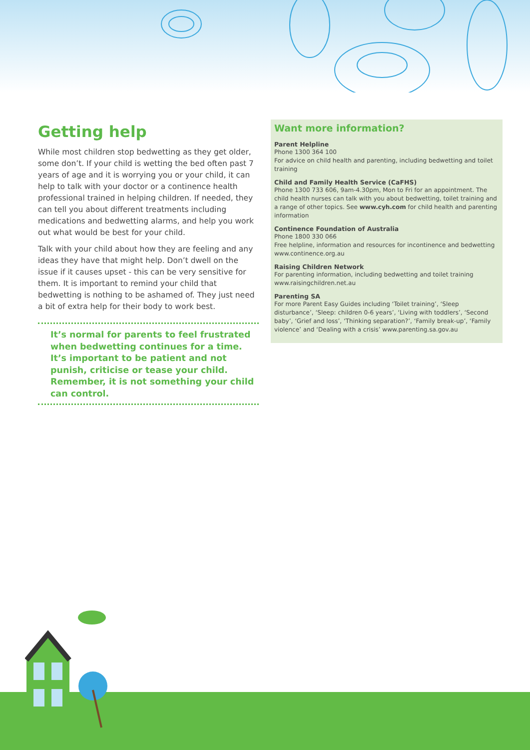Getting help
While most children stop bedwetting as they get older, some don’t. If your child is wetting the bed often past 7 years of age and it is worrying you or your child, it can help to talk with your doctor or a continence health professional trained in helping children. If needed, they can tell you about different treatments including medications and bedwetting alarms, and help you work out what would be best for your child.
Talk with your child about how they are feeling and any ideas they have that might help. Don’t dwell on the issue if it causes upset - this can be very sensitive for them. It is important to remind your child that bedwetting is nothing to be ashamed of. They just need a bit of extra help for their body to work best.
It’s normal for parents to feel frustrated when bedwetting continues for a time. It’s important to be patient and not punish, criticise or tease your child. Remember, it is not something your child can control.
Want more information?
Parent Helpline
Phone 1300 364 100
For advice on child health and parenting, including bedwetting and toilet training
Child and Family Health Service (CaFHS)
Phone 1300 733 606, 9am-4.30pm, Mon to Fri for an appointment. The child health nurses can talk with you about bedwetting, toilet training and a range of other topics. See www.cyh.com for child health and parenting information
Continence Foundation of Australia
Phone 1800 330 066
Free helpline, information and resources for incontinence and bedwetting
www.continence.org.au
Raising Children Network
For parenting information, including bedwetting and toilet training
www.raisingchildren.net.au
Parenting SA
For more Parent Easy Guides including ‘Toilet training’, ‘Sleep disturbance’, ‘Sleep: children 0-6 years’, ‘Living with toddlers’, ‘Second baby’, ‘Grief and loss’, ‘Thinking separation?’, ‘Family break-up’, ‘Family violence’ and ‘Dealing with a crisis’ www.parenting.sa.gov.au